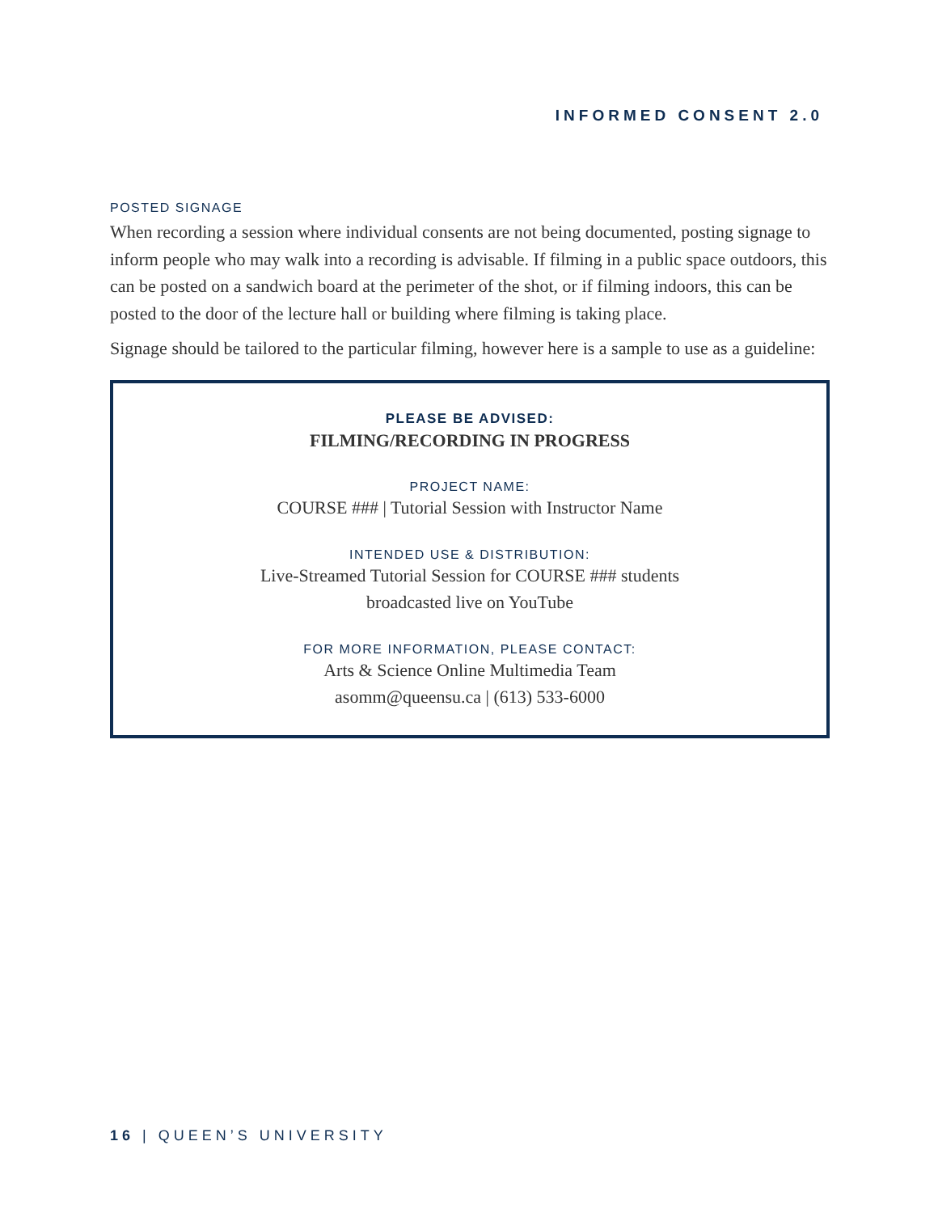INFORMED CONSENT 2.0
POSTED SIGNAGE
When recording a session where individual consents are not being documented, posting signage to inform people who may walk into a recording is advisable. If filming in a public space outdoors, this can be posted on a sandwich board at the perimeter of the shot, or if filming indoors, this can be posted to the door of the lecture hall or building where filming is taking place.
Signage should be tailored to the particular filming, however here is a sample to use as a guideline:
PLEASE BE ADVISED:
FILMING/RECORDING IN PROGRESS
PROJECT NAME:
COURSE ### | Tutorial Session with Instructor Name
INTENDED USE & DISTRIBUTION:
Live-Streamed Tutorial Session for COURSE ### students
broadcasted live on YouTube
FOR MORE INFORMATION, PLEASE CONTACT:
Arts & Science Online Multimedia Team
asomm@queensu.ca | (613) 533-6000
16 | QUEEN’S UNIVERSITY